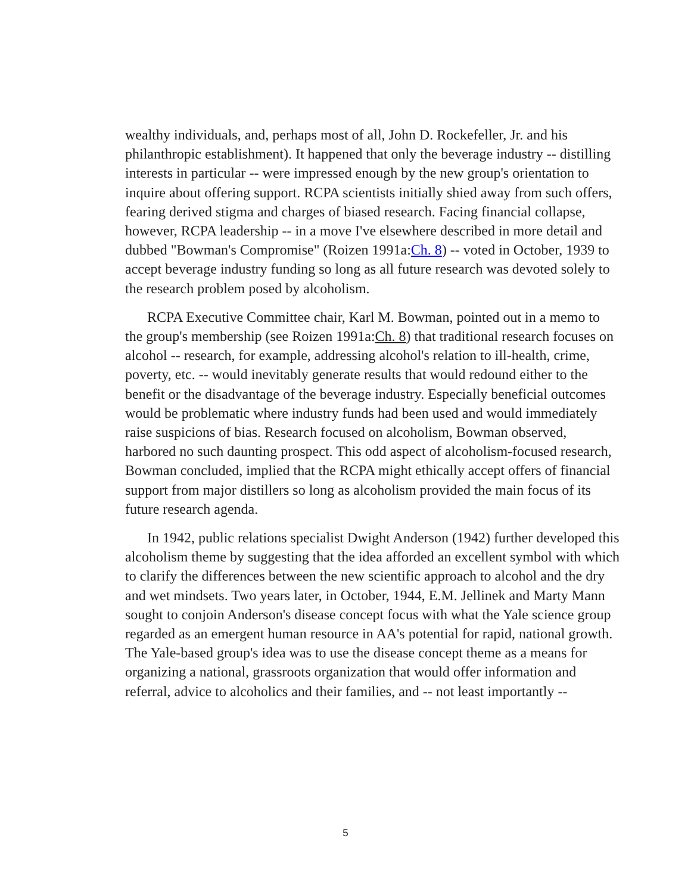wealthy individuals, and, perhaps most of all, John D. Rockefeller, Jr. and his philanthropic establishment). It happened that only the beverage industry -- distilling interests in particular -- were impressed enough by the new group's orientation to inquire about offering support. RCPA scientists initially shied away from such offers, fearing derived stigma and charges of biased research. Facing financial collapse, however, RCPA leadership -- in a move I've elsewhere described in more detail and dubbed "Bowman's Compromise" (Roizen 1991a:Ch. 8) -- voted in October, 1939 to accept beverage industry funding so long as all future research was devoted solely to the research problem posed by alcoholism.
RCPA Executive Committee chair, Karl M. Bowman, pointed out in a memo to the group's membership (see Roizen 1991a:Ch. 8) that traditional research focuses on alcohol -- research, for example, addressing alcohol's relation to ill-health, crime, poverty, etc. -- would inevitably generate results that would redound either to the benefit or the disadvantage of the beverage industry. Especially beneficial outcomes would be problematic where industry funds had been used and would immediately raise suspicions of bias. Research focused on alcoholism, Bowman observed, harbored no such daunting prospect. This odd aspect of alcoholism-focused research, Bowman concluded, implied that the RCPA might ethically accept offers of financial support from major distillers so long as alcoholism provided the main focus of its future research agenda.
In 1942, public relations specialist Dwight Anderson (1942) further developed this alcoholism theme by suggesting that the idea afforded an excellent symbol with which to clarify the differences between the new scientific approach to alcohol and the dry and wet mindsets. Two years later, in October, 1944, E.M. Jellinek and Marty Mann sought to conjoin Anderson's disease concept focus with what the Yale science group regarded as an emergent human resource in AA's potential for rapid, national growth. The Yale-based group's idea was to use the disease concept theme as a means for organizing a national, grassroots organization that would offer information and referral, advice to alcoholics and their families, and -- not least importantly --
5